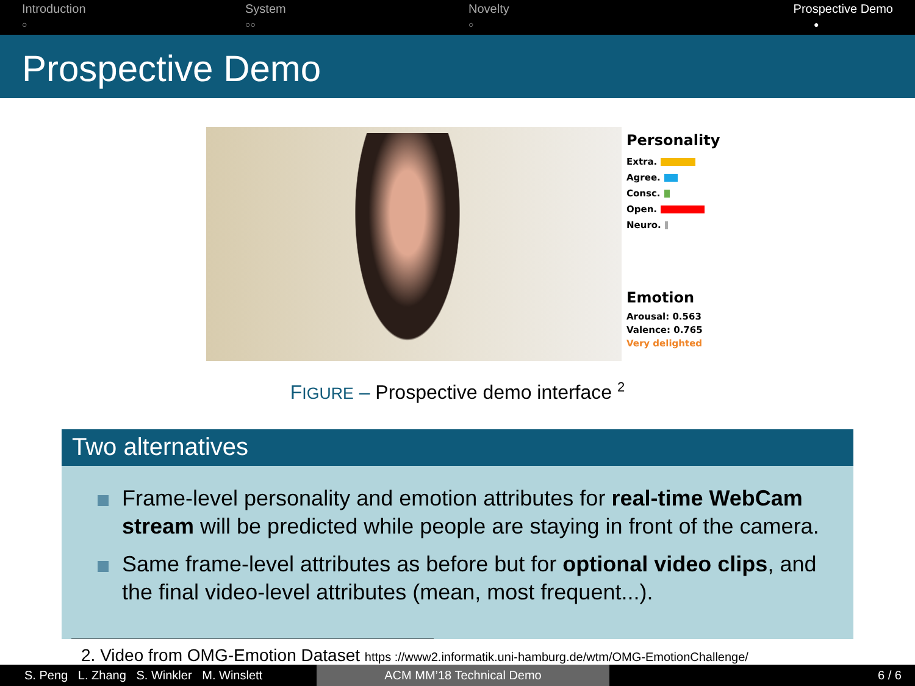Introduction
○
System
○○
Novelty
○
Prospective Demo
●
Prospective Demo
Personality
Extra.
Agree.
Consc.
Open.
Neuro.
Emotion
Arousal: 0.563
Valence: 0.765
Very delighted
FIGURE – Prospective demo interface <sup>2</sup>
Two alternatives
Frame-level personality and emotion attributes for real-time WebCam stream will be predicted while people are staying in front of the camera.
Same frame-level attributes as before but for optional video clips, and the final video-level attributes (mean, most frequent...).
2. Video from OMG-Emotion Dataset https ://www2.informatik.uni-hamburg.de/wtm/OMG-EmotionChallenge/
S. Peng L. Zhang S. Winkler M. Winslett
ACM MM’18 Technical Demo 6 / 6